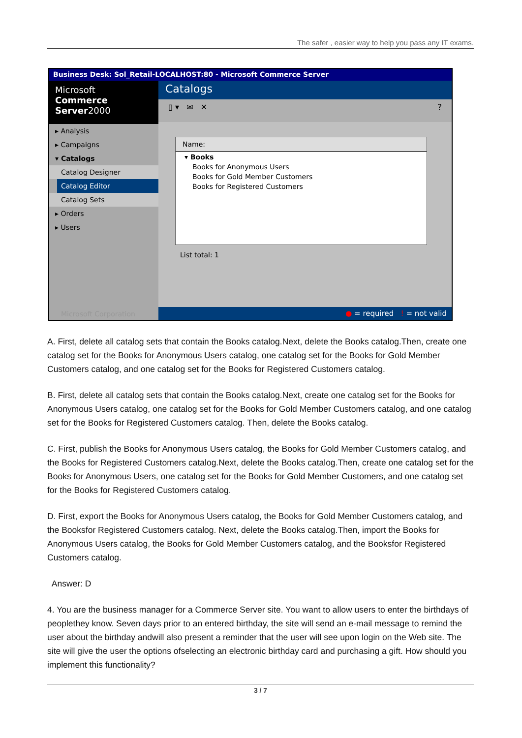The safer , easier way to help you pass any IT exams.
Business Desk: Sol_Retail-LOCALHOST:80 - Microsoft Commerce Server
Microsoft
Commerce Server2000
▸ Analysis
▸ Campaigns
▾ Catalogs
Catalog Designer
Catalog Editor
Catalog Sets
▸ Orders
▸ Users
Microsoft Corporation
Catalogs
▯ ▾ ✉ ✕ ?
Name:
▾ Books
Books for Anonymous Users
Books for Gold Member Customers
Books for Registered Customers
List total: 1
● = required ! = not valid
A. First, delete all catalog sets that contain the Books catalog.Next, delete the Books catalog.Then, create one catalog set for the Books for Anonymous Users catalog, one catalog set for the Books for Gold Member Customers catalog, and one catalog set for the Books for Registered Customers catalog.
B. First, delete all catalog sets that contain the Books catalog.Next, create one catalog set for the Books for Anonymous Users catalog, one catalog set for the Books for Gold Member Customers catalog, and one catalog set for the Books for Registered Customers catalog. Then, delete the Books catalog.
C. First, publish the Books for Anonymous Users catalog, the Books for Gold Member Customers catalog, and the Books for Registered Customers catalog.Next, delete the Books catalog.Then, create one catalog set for the Books for Anonymous Users, one catalog set for the Books for Gold Member Customers, and one catalog set for the Books for Registered Customers catalog.
D. First, export the Books for Anonymous Users catalog, the Books for Gold Member Customers catalog, and the Booksfor Registered Customers catalog. Next, delete the Books catalog.Then, import the Books for Anonymous Users catalog, the Books for Gold Member Customers catalog, and the Booksfor Registered Customers catalog.
Answer: D
4. You are the business manager for a Commerce Server site. You want to allow users to enter the birthdays of peoplethey know. Seven days prior to an entered birthday, the site will send an e-mail message to remind the user about the birthday andwill also present a reminder that the user will see upon login on the Web site. The site will give the user the options ofselecting an electronic birthday card and purchasing a gift. How should you implement this functionality?
3 / 7